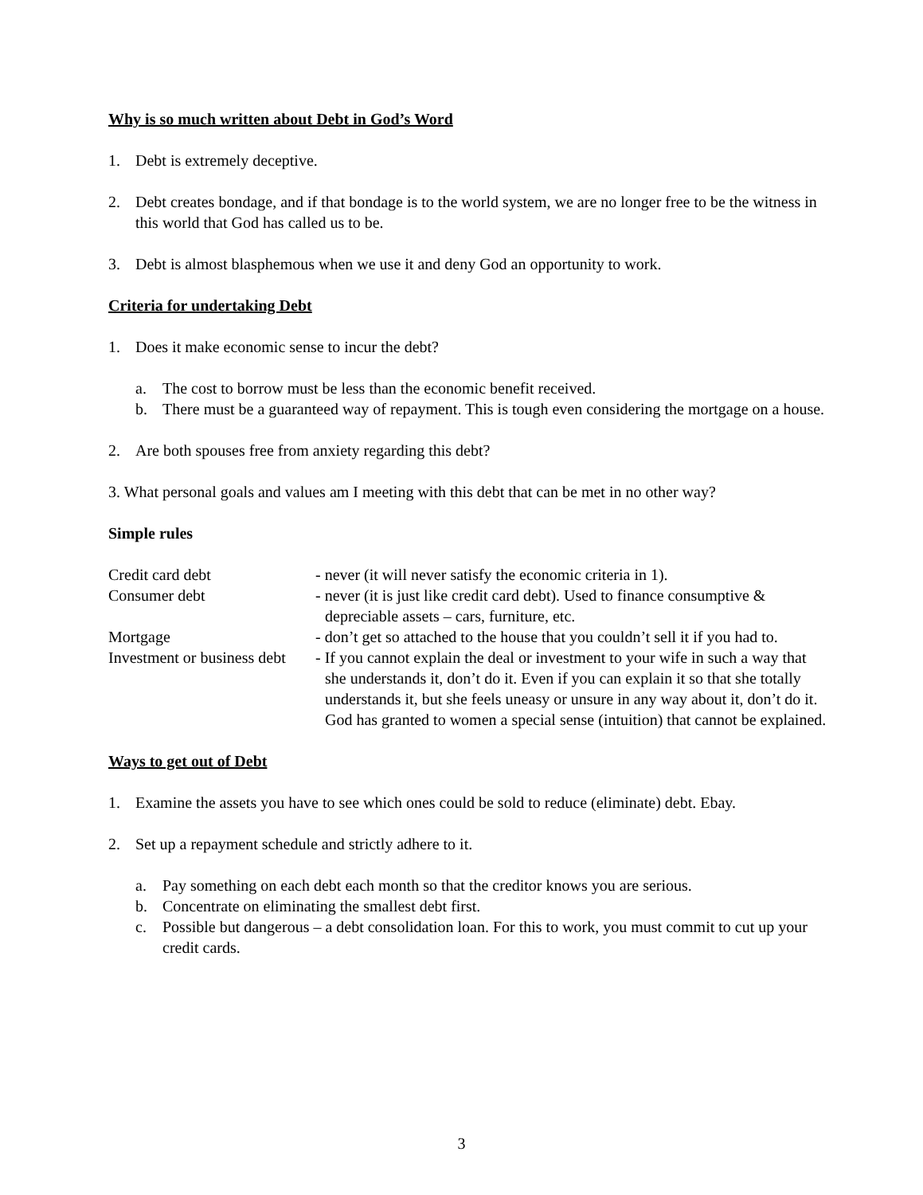Why is so much written about Debt in God’s Word
1. Debt is extremely deceptive.
2. Debt creates bondage, and if that bondage is to the world system, we are no longer free to be the witness in this world that God has called us to be.
3. Debt is almost blasphemous when we use it and deny God an opportunity to work.
Criteria for undertaking Debt
1. Does it make economic sense to incur the debt?
a. The cost to borrow must be less than the economic benefit received.
b. There must be a guaranteed way of repayment. This is tough even considering the mortgage on a house.
2. Are both spouses free from anxiety regarding this debt?
3. What personal goals and values am I meeting with this debt that can be met in no other way?
Simple rules
Credit card debt
- never (it will never satisfy the economic criteria in 1).
Consumer debt
- never (it is just like credit card debt). Used to finance consumptive & depreciable assets – cars, furniture, etc.
Mortgage
- don’t get so attached to the house that you couldn’t sell it if you had to.
Investment or business debt
- If you cannot explain the deal or investment to your wife in such a way that she understands it, don’t do it. Even if you can explain it so that she totally understands it, but she feels uneasy or unsure in any way about it, don’t do it. God has granted to women a special sense (intuition) that cannot be explained.
Ways to get out of Debt
1. Examine the assets you have to see which ones could be sold to reduce (eliminate) debt. Ebay.
2. Set up a repayment schedule and strictly adhere to it.
a. Pay something on each debt each month so that the creditor knows you are serious.
b. Concentrate on eliminating the smallest debt first.
c. Possible but dangerous – a debt consolidation loan. For this to work, you must commit to cut up your credit cards.
3